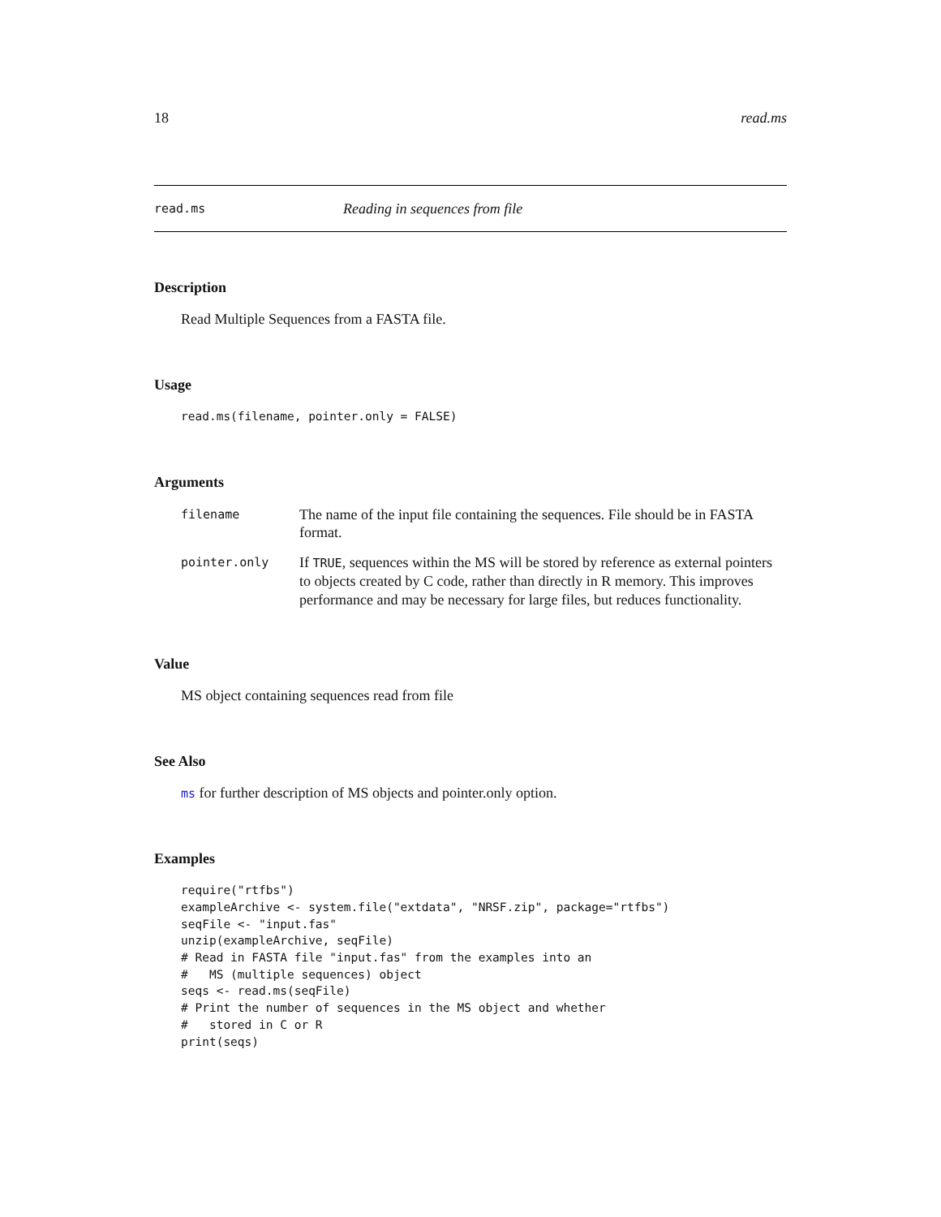18 read.ms
read.ms Reading in sequences from file
Description
Read Multiple Sequences from a FASTA file.
Usage
read.ms(filename, pointer.only = FALSE)
Arguments
| filename | The name of the input file containing the sequences. File should be in FASTA format. |
| pointer.only | If TRUE , sequences within the MS will be stored by reference as external pointers to objects created by C code, rather than directly in R memory. This improves performance and may be necessary for large files, but reduces functionality. |
Value
MS object containing sequences read from file
See Also
ms for further description of MS objects and pointer.only option.
Examples
require("rtfbs")
exampleArchive <- system.file("extdata", "NRSF.zip", package="rtfbs")
seqFile <- "input.fas"
unzip(exampleArchive, seqFile)
# Read in FASTA file "input.fas" from the examples into an
#   MS (multiple sequences) object
seqs <- read.ms(seqFile)
# Print the number of sequences in the MS object and whether
#   stored in C or R
print(seqs)